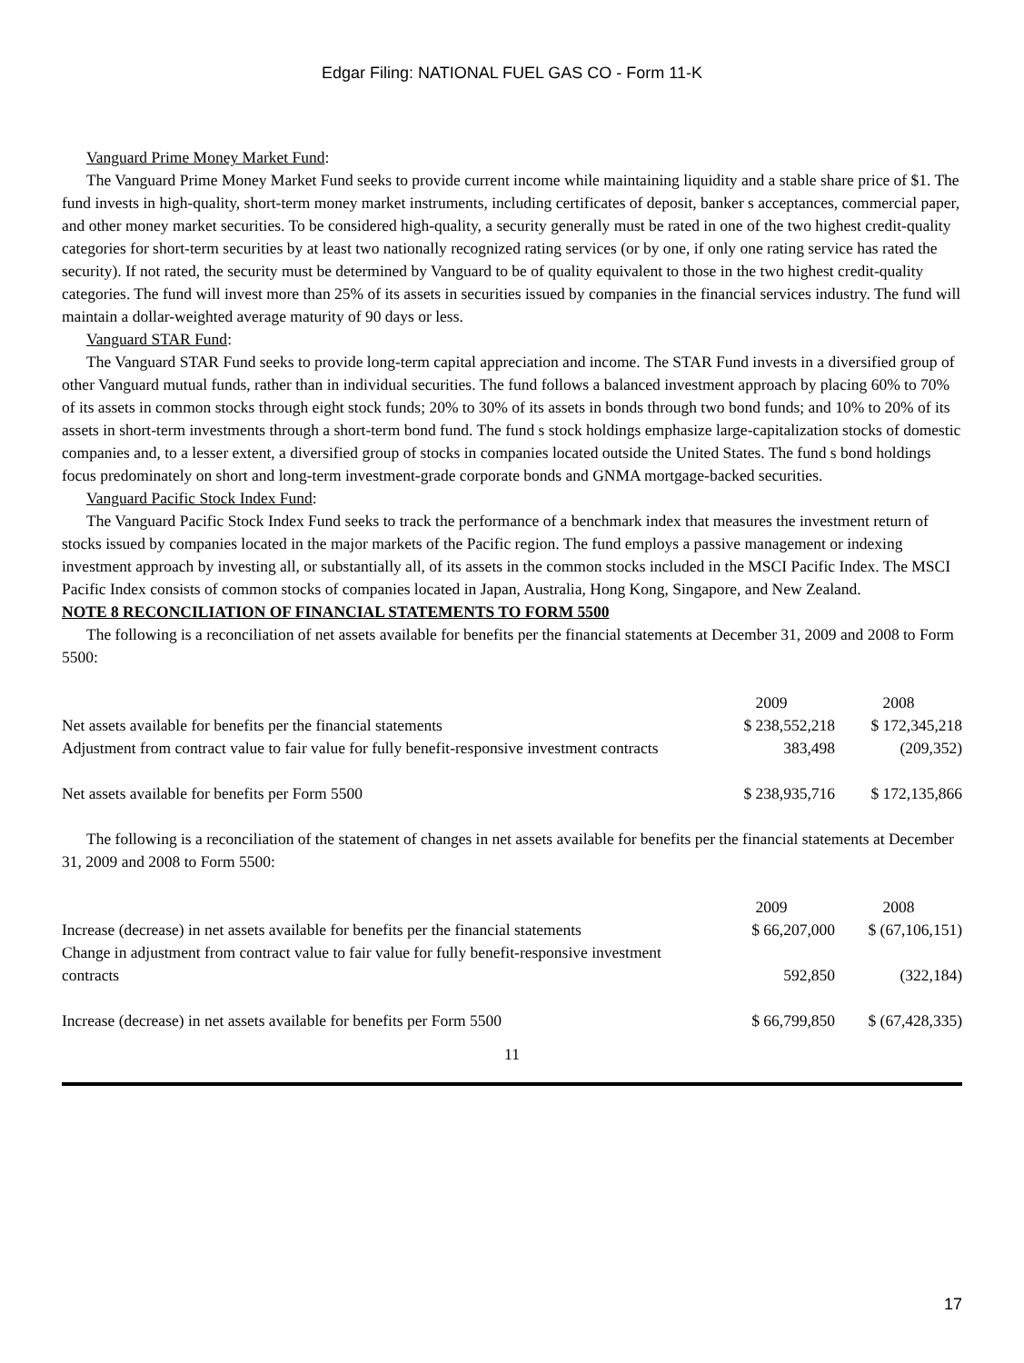Edgar Filing: NATIONAL FUEL GAS CO - Form 11-K
Vanguard Prime Money Market Fund:
The Vanguard Prime Money Market Fund seeks to provide current income while maintaining liquidity and a stable share price of $1. The fund invests in high-quality, short-term money market instruments, including certificates of deposit, banker s acceptances, commercial paper, and other money market securities. To be considered high-quality, a security generally must be rated in one of the two highest credit-quality categories for short-term securities by at least two nationally recognized rating services (or by one, if only one rating service has rated the security). If not rated, the security must be determined by Vanguard to be of quality equivalent to those in the two highest credit-quality categories. The fund will invest more than 25% of its assets in securities issued by companies in the financial services industry. The fund will maintain a dollar-weighted average maturity of 90 days or less.
Vanguard STAR Fund:
The Vanguard STAR Fund seeks to provide long-term capital appreciation and income. The STAR Fund invests in a diversified group of other Vanguard mutual funds, rather than in individual securities. The fund follows a balanced investment approach by placing 60% to 70% of its assets in common stocks through eight stock funds; 20% to 30% of its assets in bonds through two bond funds; and 10% to 20% of its assets in short-term investments through a short-term bond fund. The fund s stock holdings emphasize large-capitalization stocks of domestic companies and, to a lesser extent, a diversified group of stocks in companies located outside the United States. The fund s bond holdings focus predominately on short and long-term investment-grade corporate bonds and GNMA mortgage-backed securities.
Vanguard Pacific Stock Index Fund:
The Vanguard Pacific Stock Index Fund seeks to track the performance of a benchmark index that measures the investment return of stocks issued by companies located in the major markets of the Pacific region. The fund employs a passive management or indexing investment approach by investing all, or substantially all, of its assets in the common stocks included in the MSCI Pacific Index. The MSCI Pacific Index consists of common stocks of companies located in Japan, Australia, Hong Kong, Singapore, and New Zealand.
NOTE 8 RECONCILIATION OF FINANCIAL STATEMENTS TO FORM 5500
The following is a reconciliation of net assets available for benefits per the financial statements at December 31, 2009 and 2008 to Form 5500:
| | 2009 | 2008 |
| Net assets available for benefits per the financial statements | $ 238,552,218 | $ 172,345,218 |
| Adjustment from contract value to fair value for fully benefit-responsive investment contracts | 383,498 | (209,352) |
| Net assets available for benefits per Form 5500 | $ 238,935,716 | $ 172,135,866 |
The following is a reconciliation of the statement of changes in net assets available for benefits per the financial statements at December 31, 2009 and 2008 to Form 5500:
| | 2009 | 2008 |
| Increase (decrease) in net assets available for benefits per the financial statements | $ 66,207,000 | $ (67,106,151) |
| Change in adjustment from contract value to fair value for fully benefit-responsive investment contracts | 592,850 | (322,184) |
| Increase (decrease) in net assets available for benefits per Form 5500 | $ 66,799,850 | $ (67,428,335) |
11
17